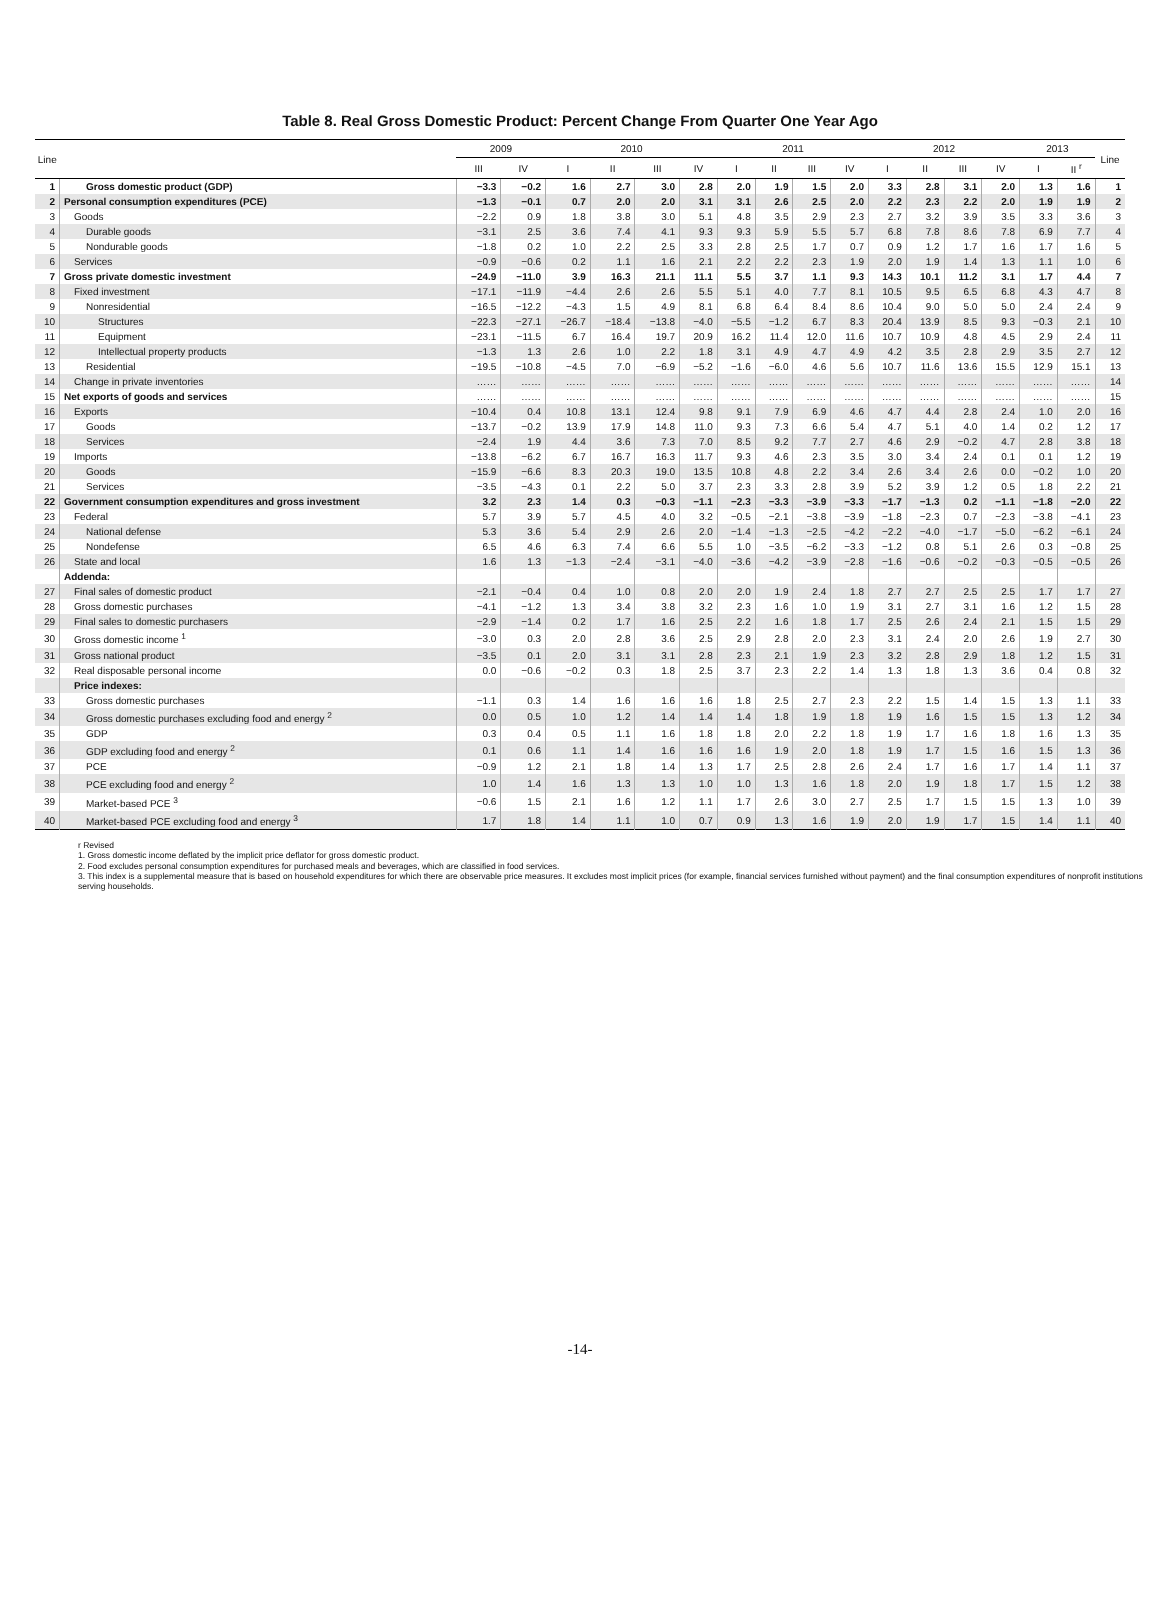Table 8. Real Gross Domestic Product: Percent Change From Quarter One Year Ago
| Line | | 2009 | | 2010 | | | | 2011 | | | | 2012 | | | | 2013 | | Line |
| --- | --- | --- | --- | --- | --- | --- | --- | --- | --- | --- | --- | --- | --- | --- | --- | --- | --- | --- |
| | | III | IV | I | II | III | IV | I | II | III | IV | I | II | III | IV | I | II <sup>r</sup> | |
| 1 | Gross domestic product (GDP) | −3.3 | −0.2 | 1.6 | 2.7 | 3.0 | 2.8 | 2.0 | 1.9 | 1.5 | 2.0 | 3.3 | 2.8 | 3.1 | 2.0 | 1.3 | 1.6 | 1 |
| 2 | Personal consumption expenditures (PCE) | −1.3 | −0.1 | 0.7 | 2.0 | 2.0 | 3.1 | 3.1 | 2.6 | 2.5 | 2.0 | 2.2 | 2.3 | 2.2 | 2.0 | 1.9 | 1.9 | 2 |
| 3 | Goods | −2.2 | 0.9 | 1.8 | 3.8 | 3.0 | 5.1 | 4.8 | 3.5 | 2.9 | 2.3 | 2.7 | 3.2 | 3.9 | 3.5 | 3.3 | 3.6 | 3 |
| 4 | Durable goods | −3.1 | 2.5 | 3.6 | 7.4 | 4.1 | 9.3 | 9.3 | 5.9 | 5.5 | 5.7 | 6.8 | 7.8 | 8.6 | 7.8 | 6.9 | 7.7 | 4 |
| 5 | Nondurable goods | −1.8 | 0.2 | 1.0 | 2.2 | 2.5 | 3.3 | 2.8 | 2.5 | 1.7 | 0.7 | 0.9 | 1.2 | 1.7 | 1.6 | 1.7 | 1.6 | 5 |
| 6 | Services | −0.9 | −0.6 | 0.2 | 1.1 | 1.6 | 2.1 | 2.2 | 2.2 | 2.3 | 1.9 | 2.0 | 1.9 | 1.4 | 1.3 | 1.1 | 1.0 | 6 |
| 7 | Gross private domestic investment | −24.9 | −11.0 | 3.9 | 16.3 | 21.1 | 11.1 | 5.5 | 3.7 | 1.1 | 9.3 | 14.3 | 10.1 | 11.2 | 3.1 | 1.7 | 4.4 | 7 |
| 8 | Fixed investment | −17.1 | −11.9 | −4.4 | 2.6 | 2.6 | 5.5 | 5.1 | 4.0 | 7.7 | 8.1 | 10.5 | 9.5 | 6.5 | 6.8 | 4.3 | 4.7 | 8 |
| 9 | Nonresidential | −16.5 | −12.2 | −4.3 | 1.5 | 4.9 | 8.1 | 6.8 | 6.4 | 8.4 | 8.6 | 10.4 | 9.0 | 5.0 | 5.0 | 2.4 | 2.4 | 9 |
| 10 | Structures | −22.3 | −27.1 | −26.7 | −18.4 | −13.8 | −4.0 | −5.5 | −1.2 | 6.7 | 8.3 | 20.4 | 13.9 | 8.5 | 9.3 | −0.3 | 2.1 | 10 |
| 11 | Equipment | −23.1 | −11.5 | 6.7 | 16.4 | 19.7 | 20.9 | 16.2 | 11.4 | 12.0 | 11.6 | 10.7 | 10.9 | 4.8 | 4.5 | 2.9 | 2.4 | 11 |
| 12 | Intellectual property products | −1.3 | 1.3 | 2.6 | 1.0 | 2.2 | 1.8 | 3.1 | 4.9 | 4.7 | 4.9 | 4.2 | 3.5 | 2.8 | 2.9 | 3.5 | 2.7 | 12 |
| 13 | Residential | −19.5 | −10.8 | −4.5 | 7.0 | −6.9 | −5.2 | −1.6 | −6.0 | 4.6 | 5.6 | 10.7 | 11.6 | 13.6 | 15.5 | 12.9 | 15.1 | 13 |
| 14 | Change in private inventories | …… | …… | …… | …… | …… | …… | …… | …… | …… | …… | …… | …… | …… | …… | …… | …… | 14 |
| 15 | Net exports of goods and services | …… | …… | …… | …… | …… | …… | …… | …… | …… | …… | …… | …… | …… | …… | …… | …… | 15 |
| 16 | Exports | −10.4 | 0.4 | 10.8 | 13.1 | 12.4 | 9.8 | 9.1 | 7.9 | 6.9 | 4.6 | 4.7 | 4.4 | 2.8 | 2.4 | 1.0 | 2.0 | 16 |
| 17 | Goods | −13.7 | −0.2 | 13.9 | 17.9 | 14.8 | 11.0 | 9.3 | 7.3 | 6.6 | 5.4 | 4.7 | 5.1 | 4.0 | 1.4 | 0.2 | 1.2 | 17 |
| 18 | Services | −2.4 | 1.9 | 4.4 | 3.6 | 7.3 | 7.0 | 8.5 | 9.2 | 7.7 | 2.7 | 4.6 | 2.9 | −0.2 | 4.7 | 2.8 | 3.8 | 18 |
| 19 | Imports | −13.8 | −6.2 | 6.7 | 16.7 | 16.3 | 11.7 | 9.3 | 4.6 | 2.3 | 3.5 | 3.0 | 3.4 | 2.4 | 0.1 | 0.1 | 1.2 | 19 |
| 20 | Goods | −15.9 | −6.6 | 8.3 | 20.3 | 19.0 | 13.5 | 10.8 | 4.8 | 2.2 | 3.4 | 2.6 | 3.4 | 2.6 | 0.0 | −0.2 | 1.0 | 20 |
| 21 | Services | −3.5 | −4.3 | 0.1 | 2.2 | 5.0 | 3.7 | 2.3 | 3.3 | 2.8 | 3.9 | 5.2 | 3.9 | 1.2 | 0.5 | 1.8 | 2.2 | 21 |
| 22 | Government consumption expenditures and gross investment | 3.2 | 2.3 | 1.4 | 0.3 | −0.3 | −1.1 | −2.3 | −3.3 | −3.9 | −3.3 | −1.7 | −1.3 | 0.2 | −1.1 | −1.8 | −2.0 | 22 |
| 23 | Federal | 5.7 | 3.9 | 5.7 | 4.5 | 4.0 | 3.2 | −0.5 | −2.1 | −3.8 | −3.9 | −1.8 | −2.3 | 0.7 | −2.3 | −3.8 | −4.1 | 23 |
| 24 | National defense | 5.3 | 3.6 | 5.4 | 2.9 | 2.6 | 2.0 | −1.4 | −1.3 | −2.5 | −4.2 | −2.2 | −4.0 | −1.7 | −5.0 | −6.2 | −6.1 | 24 |
| 25 | Nondefense | 6.5 | 4.6 | 6.3 | 7.4 | 6.6 | 5.5 | 1.0 | −3.5 | −6.2 | −3.3 | −1.2 | 0.8 | 5.1 | 2.6 | 0.3 | −0.8 | 25 |
| 26 | State and local | 1.6 | 1.3 | −1.3 | −2.4 | −3.1 | −4.0 | −3.6 | −4.2 | −3.9 | −2.8 | −1.6 | −0.6 | −0.2 | −0.3 | −0.5 | −0.5 | 26 |
| | Addenda: | | | | | | | | | | | | | | | | | |
| 27 | Final sales of domestic product | −2.1 | −0.4 | 0.4 | 1.0 | 0.8 | 2.0 | 2.0 | 1.9 | 2.4 | 1.8 | 2.7 | 2.7 | 2.5 | 2.5 | 1.7 | 1.7 | 27 |
| 28 | Gross domestic purchases | −4.1 | −1.2 | 1.3 | 3.4 | 3.8 | 3.2 | 2.3 | 1.6 | 1.0 | 1.9 | 3.1 | 2.7 | 3.1 | 1.6 | 1.2 | 1.5 | 28 |
| 29 | Final sales to domestic purchasers | −2.9 | −1.4 | 0.2 | 1.7 | 1.6 | 2.5 | 2.2 | 1.6 | 1.8 | 1.7 | 2.5 | 2.6 | 2.4 | 2.1 | 1.5 | 1.5 | 29 |
| 30 | Gross domestic income <sup>1</sup> | −3.0 | 0.3 | 2.0 | 2.8 | 3.6 | 2.5 | 2.9 | 2.8 | 2.0 | 2.3 | 3.1 | 2.4 | 2.0 | 2.6 | 1.9 | 2.7 | 30 |
| 31 | Gross national product | −3.5 | 0.1 | 2.0 | 3.1 | 3.1 | 2.8 | 2.3 | 2.1 | 1.9 | 2.3 | 3.2 | 2.8 | 2.9 | 1.8 | 1.2 | 1.5 | 31 |
| 32 | Real disposable personal income | 0.0 | −0.6 | −0.2 | 0.3 | 1.8 | 2.5 | 3.7 | 2.3 | 2.2 | 1.4 | 1.3 | 1.8 | 1.3 | 3.6 | 0.4 | 0.8 | 32 |
| | Price indexes: | | | | | | | | | | | | | | | | | |
| 33 | Gross domestic purchases | −1.1 | 0.3 | 1.4 | 1.6 | 1.6 | 1.6 | 1.8 | 2.5 | 2.7 | 2.3 | 2.2 | 1.5 | 1.4 | 1.5 | 1.3 | 1.1 | 33 |
| 34 | Gross domestic purchases excluding food and energy <sup>2</sup> | 0.0 | 0.5 | 1.0 | 1.2 | 1.4 | 1.4 | 1.4 | 1.8 | 1.9 | 1.8 | 1.9 | 1.6 | 1.5 | 1.5 | 1.3 | 1.2 | 34 |
| 35 | GDP | 0.3 | 0.4 | 0.5 | 1.1 | 1.6 | 1.8 | 1.8 | 2.0 | 2.2 | 1.8 | 1.9 | 1.7 | 1.6 | 1.8 | 1.6 | 1.3 | 35 |
| 36 | GDP excluding food and energy <sup>2</sup> | 0.1 | 0.6 | 1.1 | 1.4 | 1.6 | 1.6 | 1.6 | 1.9 | 2.0 | 1.8 | 1.9 | 1.7 | 1.5 | 1.6 | 1.5 | 1.3 | 36 |
| 37 | PCE | −0.9 | 1.2 | 2.1 | 1.8 | 1.4 | 1.3 | 1.7 | 2.5 | 2.8 | 2.6 | 2.4 | 1.7 | 1.6 | 1.7 | 1.4 | 1.1 | 37 |
| 38 | PCE excluding food and energy <sup>2</sup> | 1.0 | 1.4 | 1.6 | 1.3 | 1.3 | 1.0 | 1.0 | 1.3 | 1.6 | 1.8 | 2.0 | 1.9 | 1.8 | 1.7 | 1.5 | 1.2 | 38 |
| 39 | Market-based PCE <sup>3</sup> | −0.6 | 1.5 | 2.1 | 1.6 | 1.2 | 1.1 | 1.7 | 2.6 | 3.0 | 2.7 | 2.5 | 1.7 | 1.5 | 1.5 | 1.3 | 1.0 | 39 |
| 40 | Market-based PCE excluding food and energy <sup>3</sup> | 1.7 | 1.8 | 1.4 | 1.1 | 1.0 | 0.7 | 0.9 | 1.3 | 1.6 | 1.9 | 2.0 | 1.9 | 1.7 | 1.5 | 1.4 | 1.1 | 40 |
r Revised
1. Gross domestic income deflated by the implicit price deflator for gross domestic product.
2. Food excludes personal consumption expenditures for purchased meals and beverages, which are classified in food services.
3. This index is a supplemental measure that is based on household expenditures for which there are observable price measures. It excludes most implicit prices (for example, financial services furnished without payment) and the final consumption expenditures of nonprofit institutions serving households.
-14-